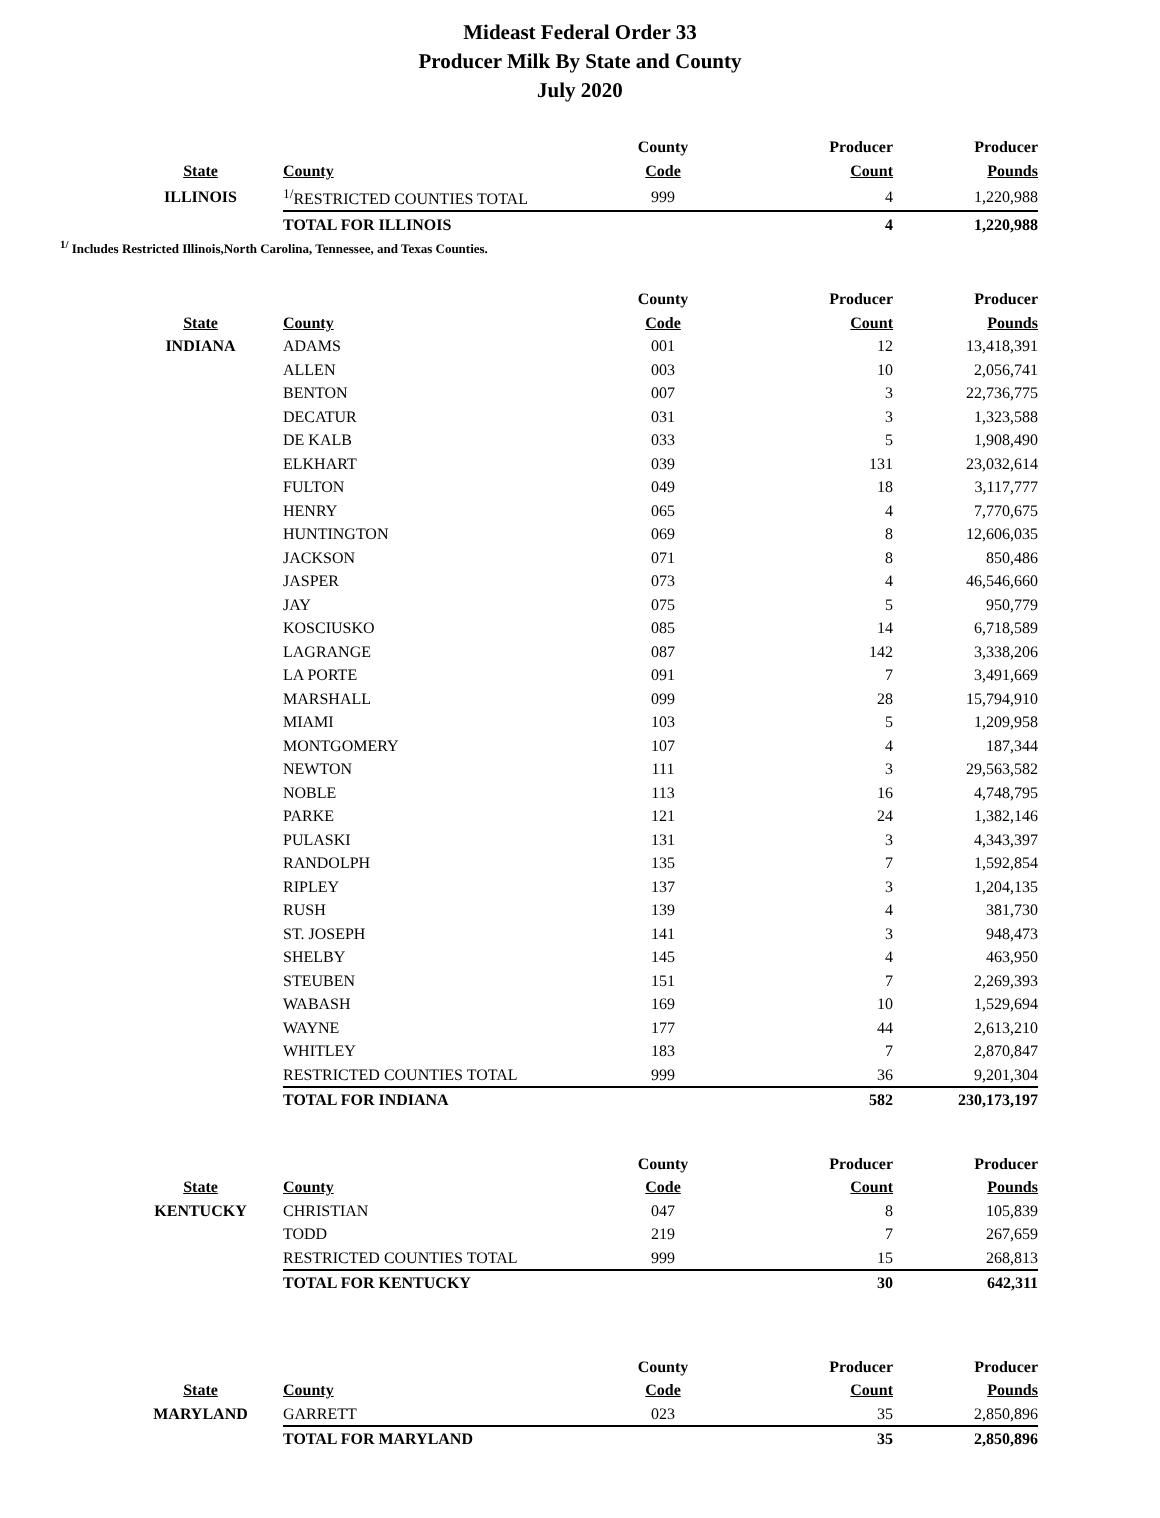Mideast Federal Order 33
Producer Milk By State and County
July 2020
| | | County | Producer | Producer |
| --- | --- | --- | --- | --- |
| State | County | Code | Count | Pounds |
| ILLINOIS | <sup>1/</sup>RESTRICTED COUNTIES TOTAL | 999 | 4 | 1,220,988 |
| | TOTAL FOR ILLINOIS | | 4 | 1,220,988 |
<sup>1/</sup> Includes Restricted Illinois,North Carolina, Tennessee, and Texas Counties.
| | | County | Producer | Producer |
| --- | --- | --- | --- | --- |
| State | County | Code | Count | Pounds |
| INDIANA | ADAMS | 001 | 12 | 13,418,391 |
| | ALLEN | 003 | 10 | 2,056,741 |
| | BENTON | 007 | 3 | 22,736,775 |
| | DECATUR | 031 | 3 | 1,323,588 |
| | DE KALB | 033 | 5 | 1,908,490 |
| | ELKHART | 039 | 131 | 23,032,614 |
| | FULTON | 049 | 18 | 3,117,777 |
| | HENRY | 065 | 4 | 7,770,675 |
| | HUNTINGTON | 069 | 8 | 12,606,035 |
| | JACKSON | 071 | 8 | 850,486 |
| | JASPER | 073 | 4 | 46,546,660 |
| | JAY | 075 | 5 | 950,779 |
| | KOSCIUSKO | 085 | 14 | 6,718,589 |
| | LAGRANGE | 087 | 142 | 3,338,206 |
| | LA PORTE | 091 | 7 | 3,491,669 |
| | MARSHALL | 099 | 28 | 15,794,910 |
| | MIAMI | 103 | 5 | 1,209,958 |
| | MONTGOMERY | 107 | 4 | 187,344 |
| | NEWTON | 111 | 3 | 29,563,582 |
| | NOBLE | 113 | 16 | 4,748,795 |
| | PARKE | 121 | 24 | 1,382,146 |
| | PULASKI | 131 | 3 | 4,343,397 |
| | RANDOLPH | 135 | 7 | 1,592,854 |
| | RIPLEY | 137 | 3 | 1,204,135 |
| | RUSH | 139 | 4 | 381,730 |
| | ST. JOSEPH | 141 | 3 | 948,473 |
| | SHELBY | 145 | 4 | 463,950 |
| | STEUBEN | 151 | 7 | 2,269,393 |
| | WABASH | 169 | 10 | 1,529,694 |
| | WAYNE | 177 | 44 | 2,613,210 |
| | WHITLEY | 183 | 7 | 2,870,847 |
| | RESTRICTED COUNTIES TOTAL | 999 | 36 | 9,201,304 |
| | TOTAL FOR INDIANA | | 582 | 230,173,197 |
| | | County | Producer | Producer |
| State | County | Code | Count | Pounds |
| KENTUCKY | CHRISTIAN | 047 | 8 | 105,839 |
| | TODD | 219 | 7 | 267,659 |
| | RESTRICTED COUNTIES TOTAL | 999 | 15 | 268,813 |
| | TOTAL FOR KENTUCKY | | 30 | 642,311 |
| | | County | Producer | Producer |
| State | County | Code | Count | Pounds |
| MARYLAND | GARRETT | 023 | 35 | 2,850,896 |
| | TOTAL FOR MARYLAND | | 35 | 2,850,896 |